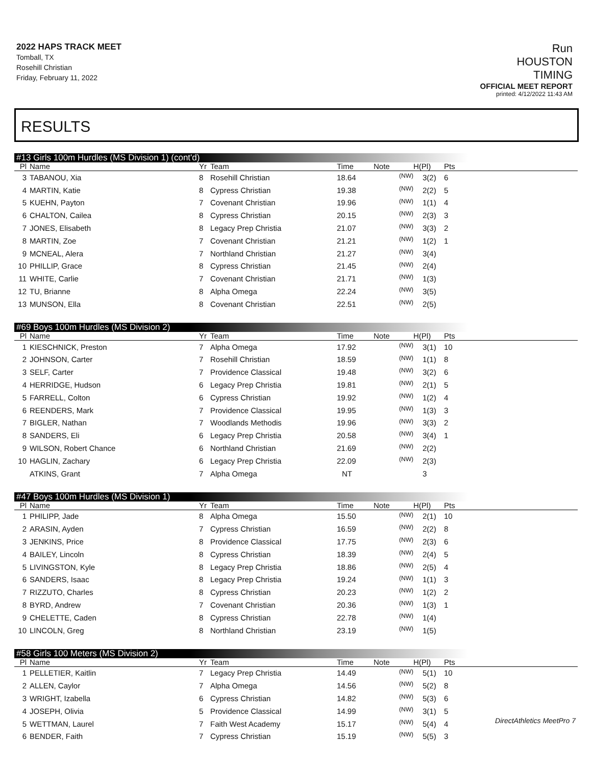2022 HAPS TRACK MEET
Tomball, TX
Rosehill Christian
Friday, February 11, 2022
Run
HOUSTON
TIMING
OFFICIAL MEET REPORT
printed: 4/12/2022 11:43 AM
RESULTS
#13 Girls 100m Hurdles (MS Division 1) (cont'd)
| Pl | Name | Yr | Team | Time | Note | H(Pl) | Pts |
| --- | --- | --- | --- | --- | --- | --- | --- |
| 3 | TABANOU, Xia | 8 | Rosehill Christian | 18.64 | (NW) | 3(2) | 6 |
| 4 | MARTIN, Katie | 8 | Cypress Christian | 19.38 | (NW) | 2(2) | 5 |
| 5 | KUEHN, Payton | 7 | Covenant Christian | 19.96 | (NW) | 1(1) | 4 |
| 6 | CHALTON, Cailea | 8 | Cypress Christian | 20.15 | (NW) | 2(3) | 3 |
| 7 | JONES, Elisabeth | 8 | Legacy Prep Christia | 21.07 | (NW) | 3(3) | 2 |
| 8 | MARTIN, Zoe | 7 | Covenant Christian | 21.21 | (NW) | 1(2) | 1 |
| 9 | MCNEAL, Alera | 7 | Northland Christian | 21.27 | (NW) | 3(4) | |
| 10 | PHILLIP, Grace | 8 | Cypress Christian | 21.45 | (NW) | 2(4) | |
| 11 | WHITE, Carlie | 7 | Covenant Christian | 21.71 | (NW) | 1(3) | |
| 12 | TU, Brianne | 8 | Alpha Omega | 22.24 | (NW) | 3(5) | |
| 13 | MUNSON, Ella | 8 | Covenant Christian | 22.51 | (NW) | 2(5) | |
#69 Boys 100m Hurdles (MS Division 2)
| Pl | Name | Yr | Team | Time | Note | H(Pl) | Pts |
| --- | --- | --- | --- | --- | --- | --- | --- |
| 1 | KIESCHNICK, Preston | 7 | Alpha Omega | 17.92 | (NW) | 3(1) | 10 |
| 2 | JOHNSON, Carter | 7 | Rosehill Christian | 18.59 | (NW) | 1(1) | 8 |
| 3 | SELF, Carter | 7 | Providence Classical | 19.48 | (NW) | 3(2) | 6 |
| 4 | HERRIDGE, Hudson | 6 | Legacy Prep Christia | 19.81 | (NW) | 2(1) | 5 |
| 5 | FARRELL, Colton | 6 | Cypress Christian | 19.92 | (NW) | 1(2) | 4 |
| 6 | REENDERS, Mark | 7 | Providence Classical | 19.95 | (NW) | 1(3) | 3 |
| 7 | BIGLER, Nathan | 7 | Woodlands Methodis | 19.96 | (NW) | 3(3) | 2 |
| 8 | SANDERS, Eli | 6 | Legacy Prep Christia | 20.58 | (NW) | 3(4) | 1 |
| 9 | WILSON, Robert Chance | 6 | Northland Christian | 21.69 | (NW) | 2(2) | |
| 10 | HAGLIN, Zachary | 6 | Legacy Prep Christia | 22.09 | (NW) | 2(3) | |
| | ATKINS, Grant | 7 | Alpha Omega | NT | | 3 | |
#47 Boys 100m Hurdles (MS Division 1)
| Pl | Name | Yr | Team | Time | Note | H(Pl) | Pts |
| --- | --- | --- | --- | --- | --- | --- | --- |
| 1 | PHILIPP, Jade | 8 | Alpha Omega | 15.50 | (NW) | 2(1) | 10 |
| 2 | ARASIN, Ayden | 7 | Cypress Christian | 16.59 | (NW) | 2(2) | 8 |
| 3 | JENKINS, Price | 8 | Providence Classical | 17.75 | (NW) | 2(3) | 6 |
| 4 | BAILEY, Lincoln | 8 | Cypress Christian | 18.39 | (NW) | 2(4) | 5 |
| 5 | LIVINGSTON, Kyle | 8 | Legacy Prep Christia | 18.86 | (NW) | 2(5) | 4 |
| 6 | SANDERS, Isaac | 8 | Legacy Prep Christia | 19.24 | (NW) | 1(1) | 3 |
| 7 | RIZZUTO, Charles | 8 | Cypress Christian | 20.23 | (NW) | 1(2) | 2 |
| 8 | BYRD, Andrew | 7 | Covenant Christian | 20.36 | (NW) | 1(3) | 1 |
| 9 | CHELETTE, Caden | 8 | Cypress Christian | 22.78 | (NW) | 1(4) | |
| 10 | LINCOLN, Greg | 8 | Northland Christian | 23.19 | (NW) | 1(5) | |
#58 Girls 100 Meters (MS Division 2)
| Pl | Name | Yr | Team | Time | Note | H(Pl) | Pts |
| --- | --- | --- | --- | --- | --- | --- | --- |
| 1 | PELLETIER, Kaitlin | 7 | Legacy Prep Christia | 14.49 | (NW) | 5(1) | 10 |
| 2 | ALLEN, Caylor | 7 | Alpha Omega | 14.56 | (NW) | 5(2) | 8 |
| 3 | WRIGHT, Izabella | 6 | Cypress Christian | 14.82 | (NW) | 5(3) | 6 |
| 4 | JOSEPH, Olivia | 5 | Providence Classical | 14.99 | (NW) | 3(1) | 5 |
| 5 | WETTMAN, Laurel | 7 | Faith West Academy | 15.17 | (NW) | 5(4) | 4 |
| 6 | BENDER, Faith | 7 | Cypress Christian | 15.19 | (NW) | 5(5) | 3 |
DirectAthletics MeetPro 7